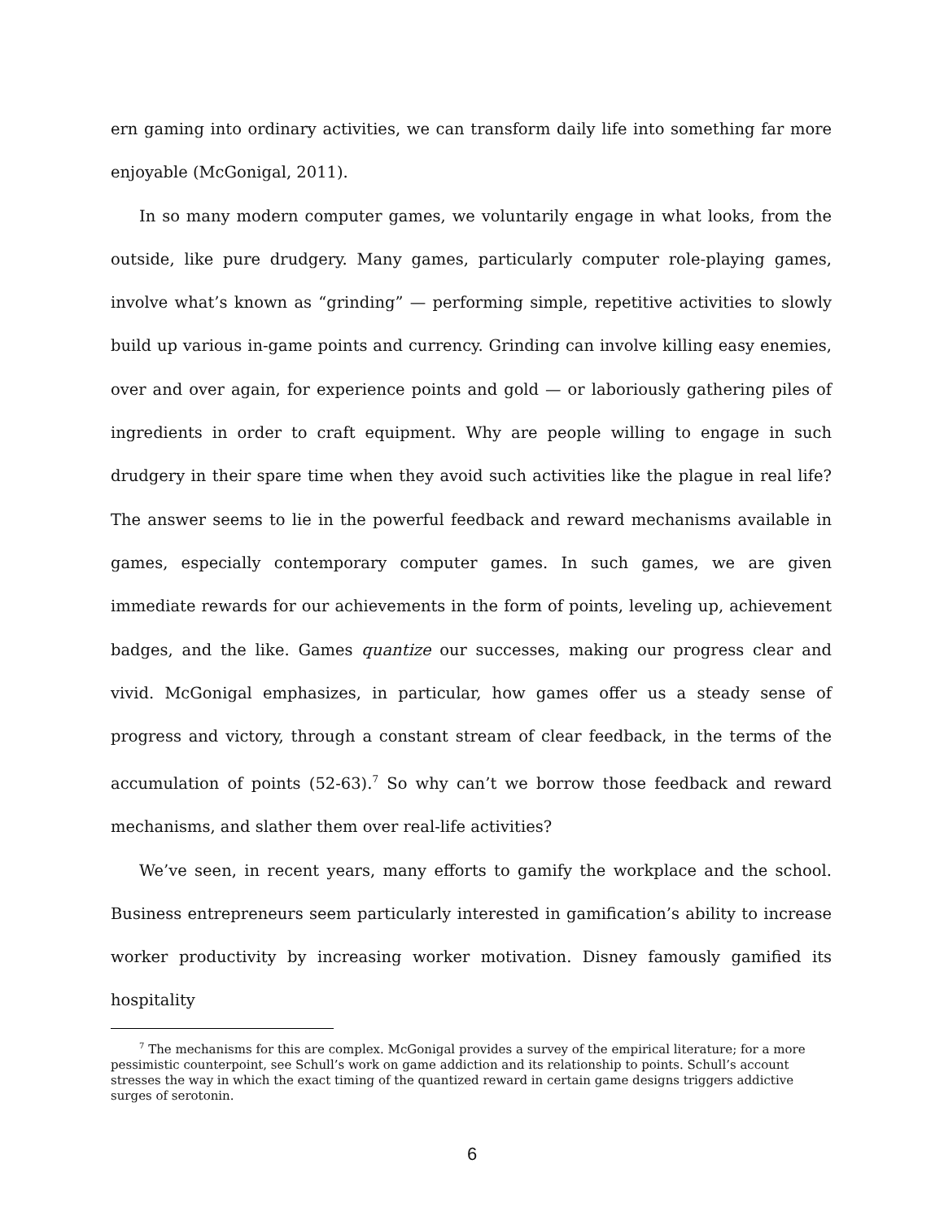ern gaming into ordinary activities, we can transform daily life into something far more enjoyable (McGonigal, 2011).
In so many modern computer games, we voluntarily engage in what looks, from the outside, like pure drudgery. Many games, particularly computer role-playing games, involve what’s known as “grinding” — performing simple, repetitive activities to slowly build up various in-game points and currency. Grinding can involve killing easy enemies, over and over again, for experience points and gold — or laboriously gathering piles of ingredients in order to craft equipment. Why are people willing to engage in such drudgery in their spare time when they avoid such activities like the plague in real life? The answer seems to lie in the powerful feedback and reward mechanisms available in games, especially contemporary computer games. In such games, we are given immediate rewards for our achievements in the form of points, leveling up, achievement badges, and the like. Games quantize our successes, making our progress clear and vivid. McGonigal emphasizes, in particular, how games offer us a steady sense of progress and victory, through a constant stream of clear feedback, in the terms of the accumulation of points (52-63).<sup>7</sup> So why can’t we borrow those feedback and reward mechanisms, and slather them over real-life activities?
We’ve seen, in recent years, many efforts to gamify the workplace and the school. Business entrepreneurs seem particularly interested in gamification’s ability to increase worker productivity by increasing worker motivation. Disney famously gamified its hospitality
<sup>7</sup> The mechanisms for this are complex. McGonigal provides a survey of the empirical literature; for a more pessimistic counterpoint, see Schull’s work on game addiction and its relationship to points. Schull’s account stresses the way in which the exact timing of the quantized reward in certain game designs triggers addictive surges of serotonin.
6